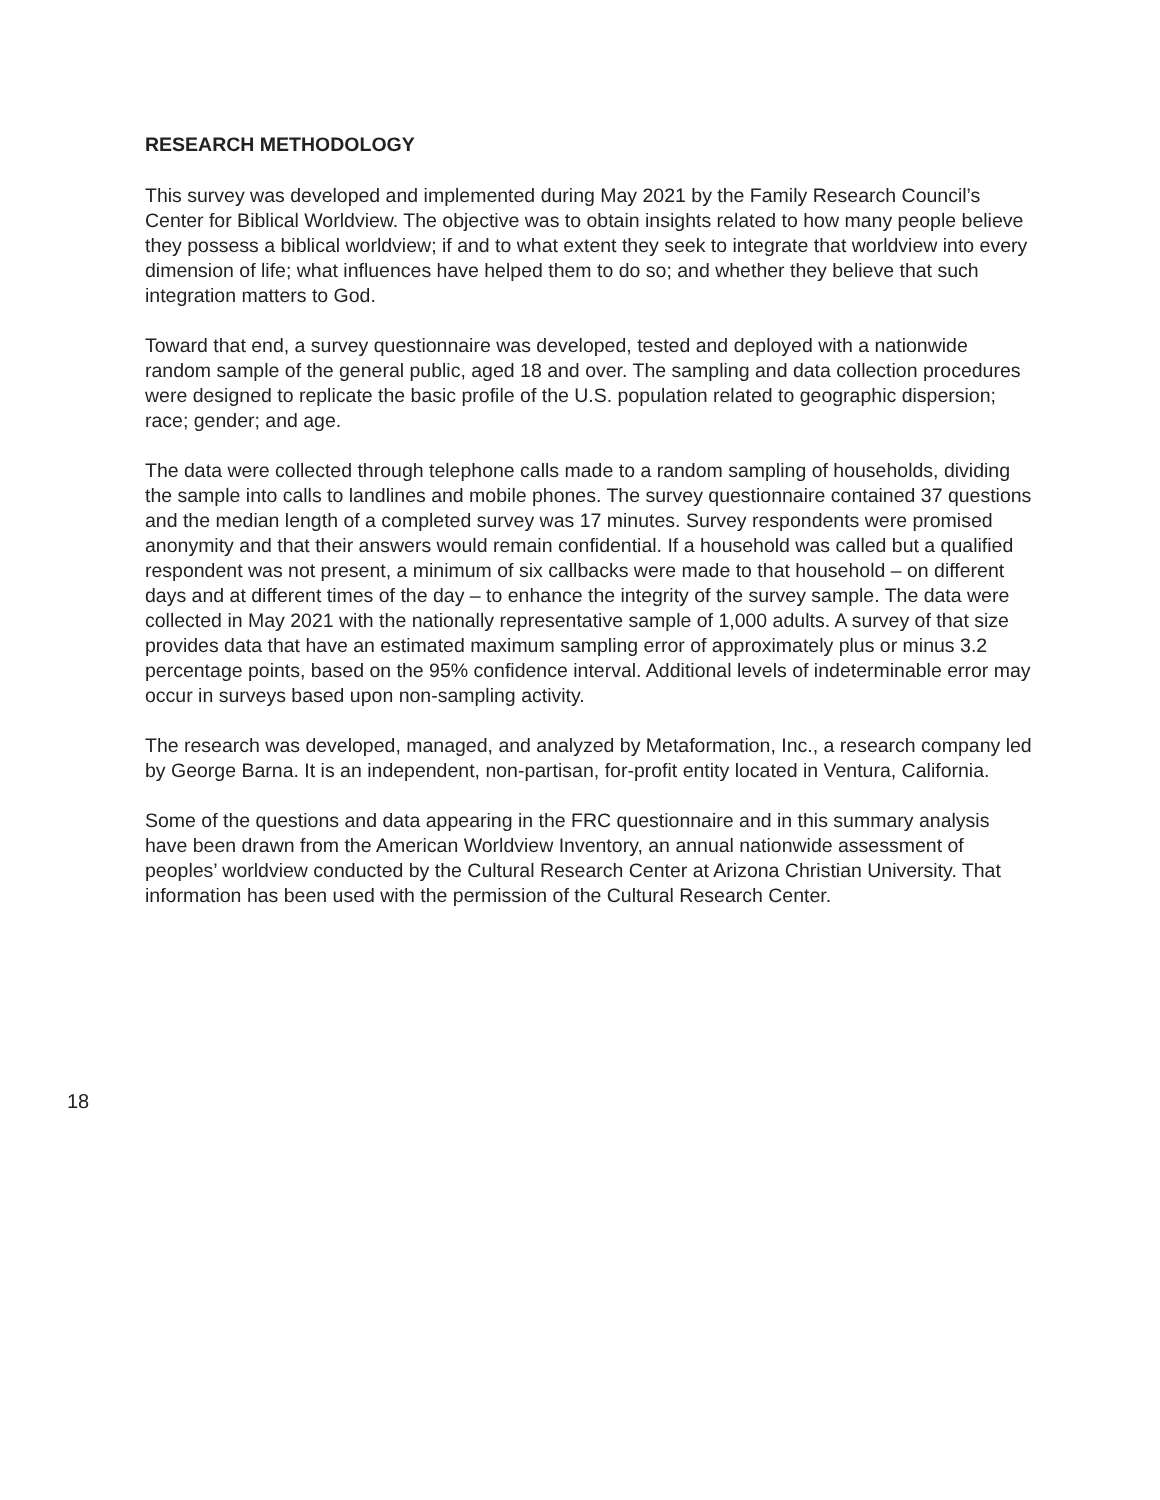RESEARCH METHODOLOGY
This survey was developed and implemented during May 2021 by the Family Research Council’s Center for Biblical Worldview. The objective was to obtain insights related to how many people believe they possess a biblical worldview; if and to what extent they seek to integrate that worldview into every dimension of life; what influences have helped them to do so; and whether they believe that such integration matters to God.
Toward that end, a survey questionnaire was developed, tested and deployed with a nationwide random sample of the general public, aged 18 and over. The sampling and data collection procedures were designed to replicate the basic profile of the U.S. population related to geographic dispersion; race; gender; and age.
The data were collected through telephone calls made to a random sampling of households, dividing the sample into calls to landlines and mobile phones. The survey questionnaire contained 37 questions and the median length of a completed survey was 17 minutes. Survey respondents were promised anonymity and that their answers would remain confidential. If a household was called but a qualified respondent was not present, a minimum of six callbacks were made to that household – on different days and at different times of the day – to enhance the integrity of the survey sample. The data were collected in May 2021 with the nationally representative sample of 1,000 adults. A survey of that size provides data that have an estimated maximum sampling error of approximately plus or minus 3.2 percentage points, based on the 95% confidence interval. Additional levels of indeterminable error may occur in surveys based upon non-sampling activity.
The research was developed, managed, and analyzed by Metaformation, Inc., a research company led by George Barna. It is an independent, non-partisan, for-profit entity located in Ventura, California.
Some of the questions and data appearing in the FRC questionnaire and in this summary analysis have been drawn from the American Worldview Inventory, an annual nationwide assessment of peoples’ worldview conducted by the Cultural Research Center at Arizona Christian University. That information has been used with the permission of the Cultural Research Center.
18